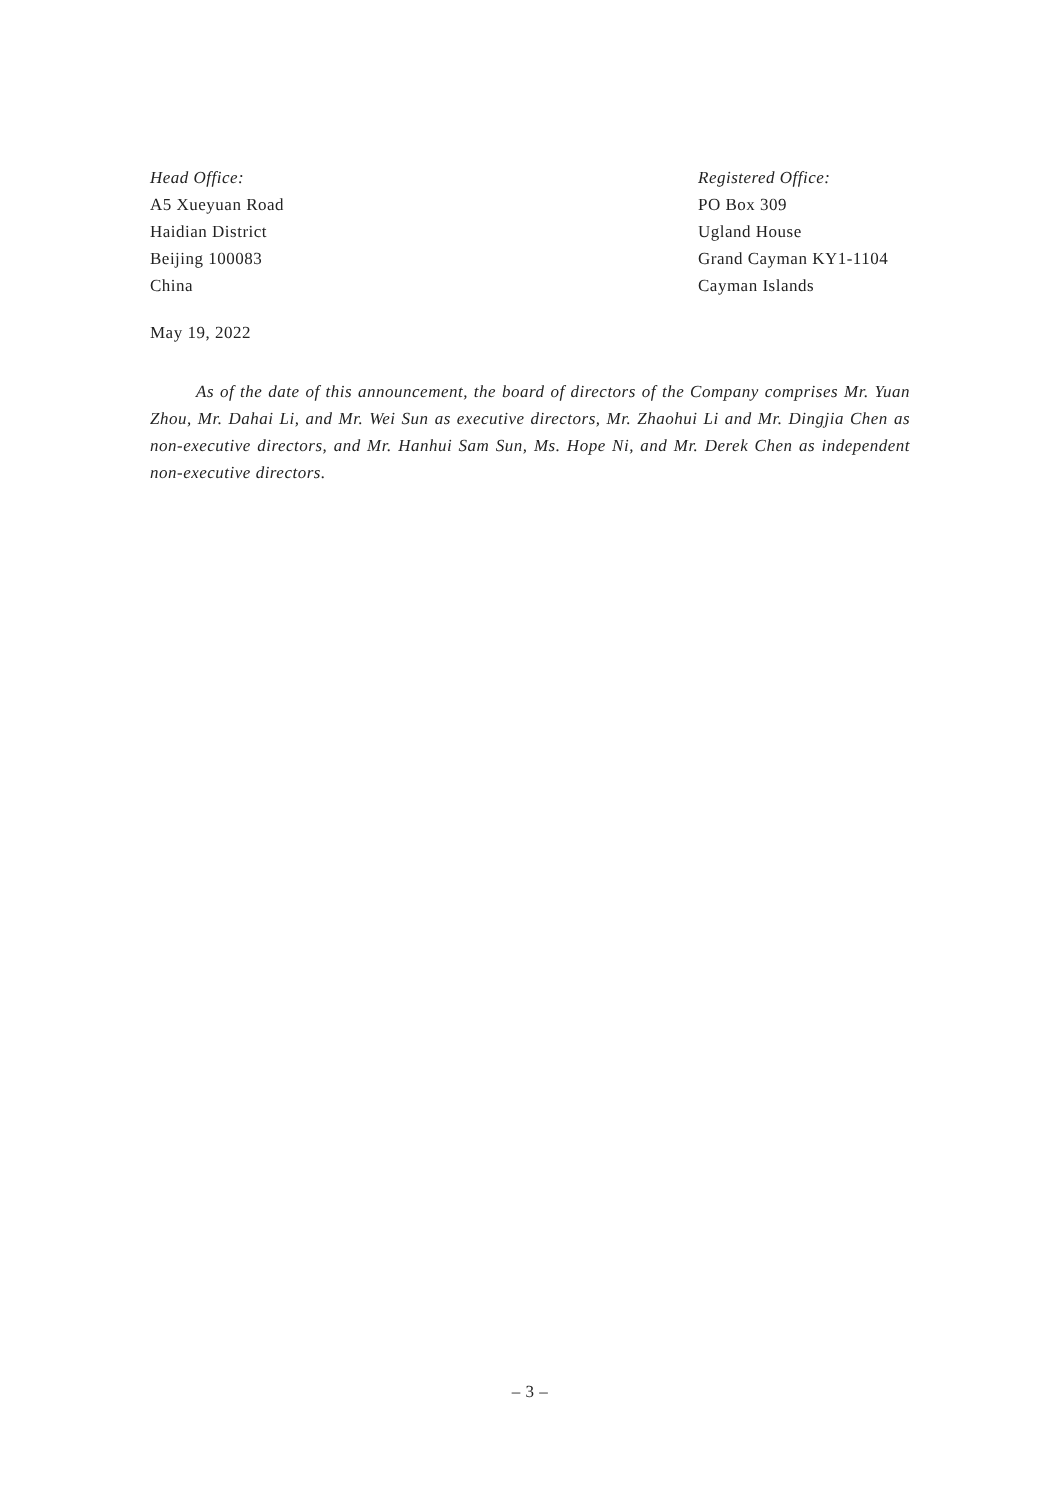Head Office:
A5 Xueyuan Road
Haidian District
Beijing 100083
China
Registered Office:
PO Box 309
Ugland House
Grand Cayman KY1-1104
Cayman Islands
May 19, 2022
As of the date of this announcement, the board of directors of the Company comprises Mr. Yuan Zhou, Mr. Dahai Li, and Mr. Wei Sun as executive directors, Mr. Zhaohui Li and Mr. Dingjia Chen as non-executive directors, and Mr. Hanhui Sam Sun, Ms. Hope Ni, and Mr. Derek Chen as independent non-executive directors.
– 3 –